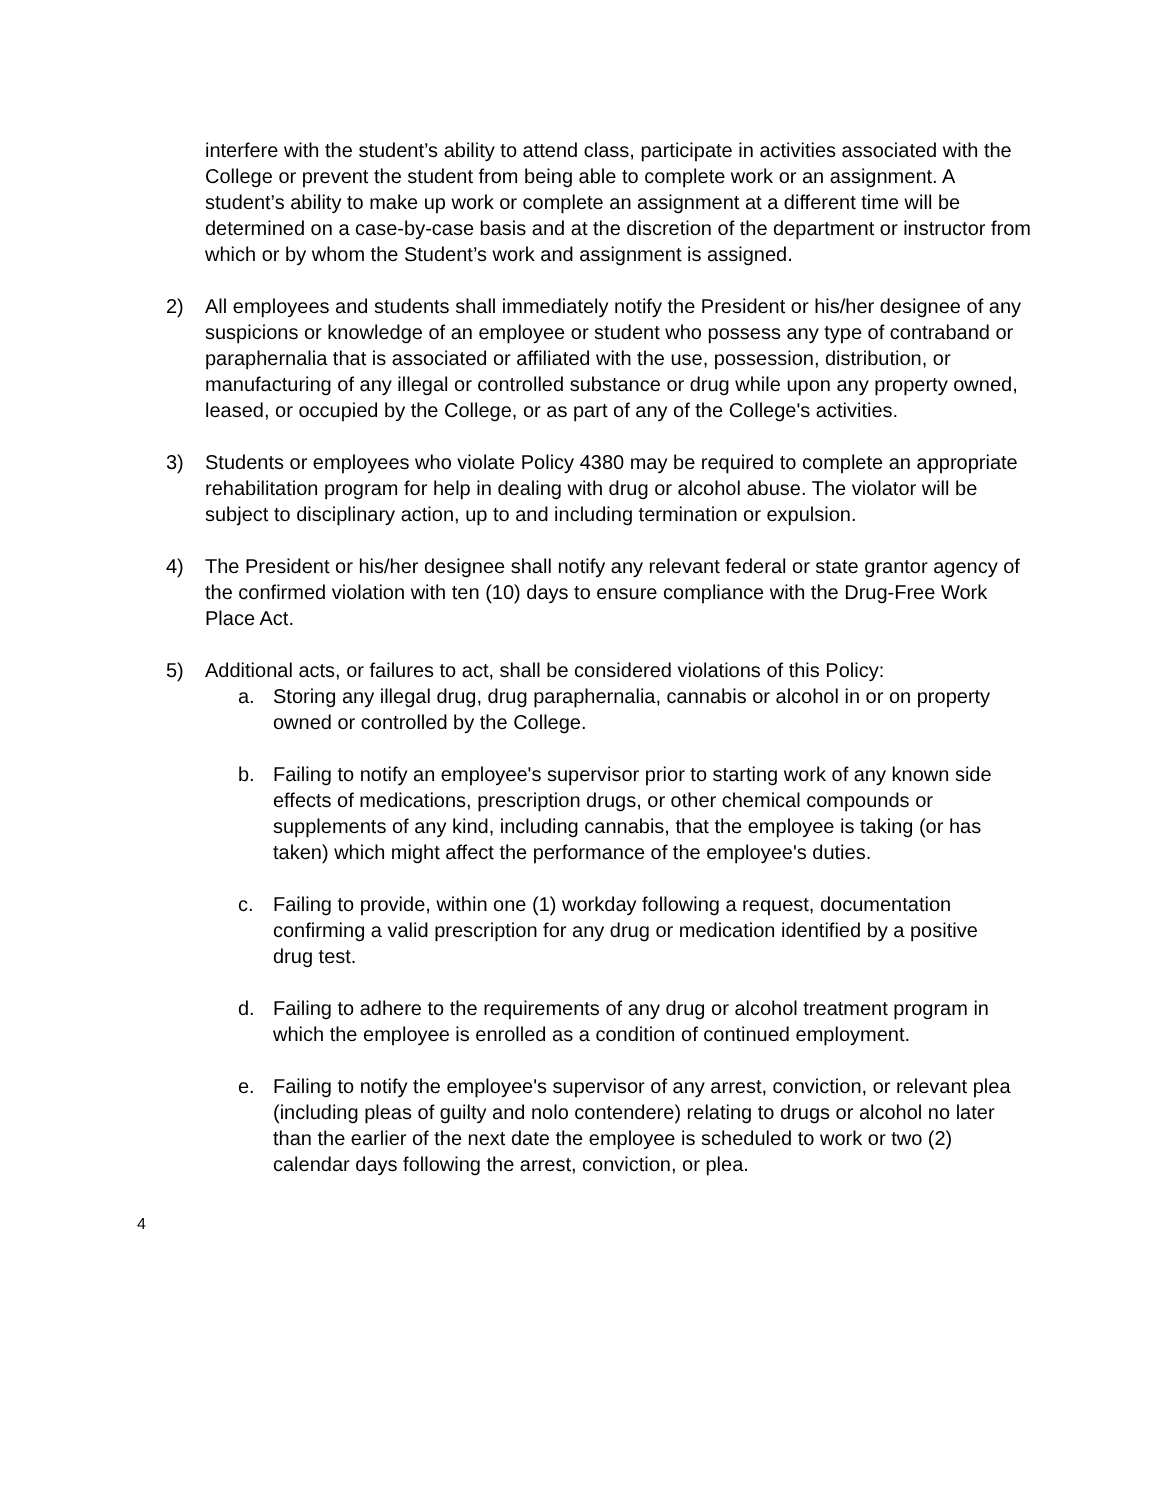interfere with the student’s ability to attend class, participate in activities associated with the College or prevent the student from being able to complete work or an assignment. A student’s ability to make up work or complete an assignment at a different time will be determined on a case-by-case basis and at the discretion of the department or instructor from which or by whom the Student’s work and assignment is assigned.
2) All employees and students shall immediately notify the President or his/her designee of any suspicions or knowledge of an employee or student who possess any type of contraband or paraphernalia that is associated or affiliated with the use, possession, distribution, or manufacturing of any illegal or controlled substance or drug while upon any property owned, leased, or occupied by the College, or as part of any of the College's activities.
3) Students or employees who violate Policy 4380 may be required to complete an appropriate rehabilitation program for help in dealing with drug or alcohol abuse. The violator will be subject to disciplinary action, up to and including termination or expulsion.
4) The President or his/her designee shall notify any relevant federal or state grantor agency of the confirmed violation with ten (10) days to ensure compliance with the Drug-Free Work Place Act.
5) Additional acts, or failures to act, shall be considered violations of this Policy:
a. Storing any illegal drug, drug paraphernalia, cannabis or alcohol in or on property owned or controlled by the College.
b. Failing to notify an employee's supervisor prior to starting work of any known side effects of medications, prescription drugs, or other chemical compounds or supplements of any kind, including cannabis, that the employee is taking (or has taken) which might affect the performance of the employee's duties.
c. Failing to provide, within one (1) workday following a request, documentation confirming a valid prescription for any drug or medication identified by a positive drug test.
d. Failing to adhere to the requirements of any drug or alcohol treatment program in which the employee is enrolled as a condition of continued employment.
e. Failing to notify the employee's supervisor of any arrest, conviction, or relevant plea (including pleas of guilty and nolo contendere) relating to drugs or alcohol no later than the earlier of the next date the employee is scheduled to work or two (2) calendar days following the arrest, conviction, or plea.
4